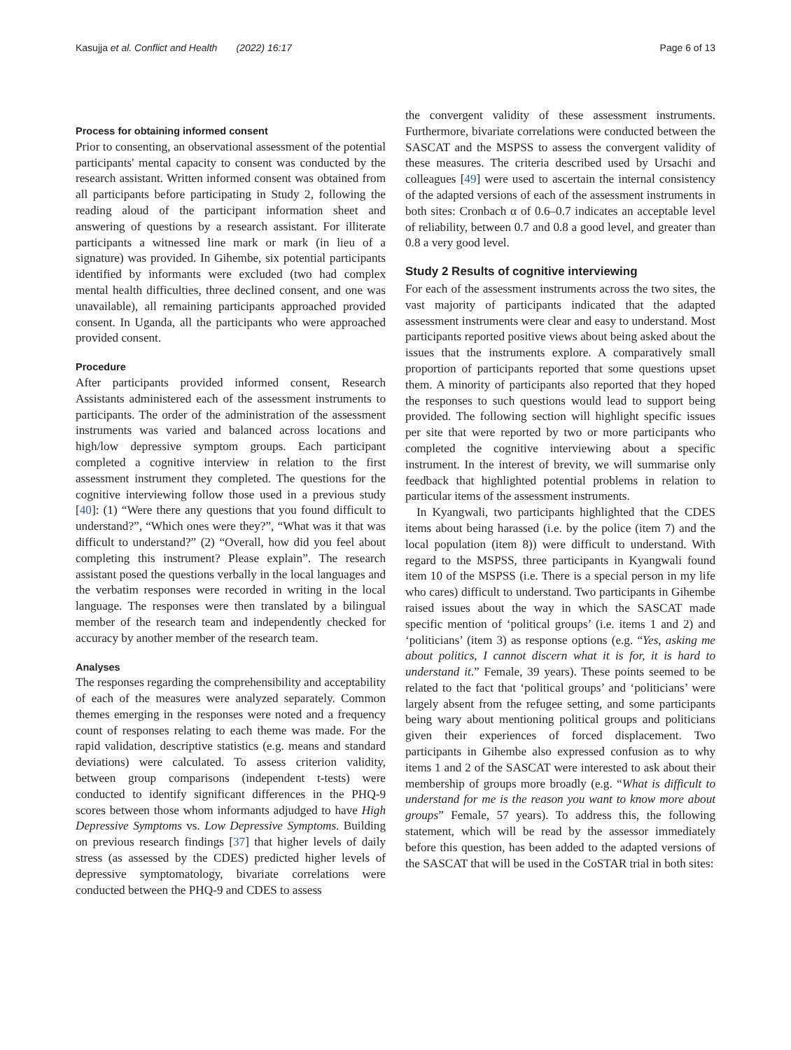Kasujja et al. Conflict and Health (2022) 16:17 Page 6 of 13
Process for obtaining informed consent
Prior to consenting, an observational assessment of the potential participants' mental capacity to consent was conducted by the research assistant. Written informed consent was obtained from all participants before participating in Study 2, following the reading aloud of the participant information sheet and answering of questions by a research assistant. For illiterate participants a witnessed line mark or mark (in lieu of a signature) was provided. In Gihembe, six potential participants identified by informants were excluded (two had complex mental health difficulties, three declined consent, and one was unavailable), all remaining participants approached provided consent. In Uganda, all the participants who were approached provided consent.
Procedure
After participants provided informed consent, Research Assistants administered each of the assessment instruments to participants. The order of the administration of the assessment instruments was varied and balanced across locations and high/low depressive symptom groups. Each participant completed a cognitive interview in relation to the first assessment instrument they completed. The questions for the cognitive interviewing follow those used in a previous study [40]: (1) “Were there any questions that you found difficult to understand?”, “Which ones were they?”, “What was it that was difficult to understand?” (2) “Overall, how did you feel about completing this instrument? Please explain”. The research assistant posed the questions verbally in the local languages and the verbatim responses were recorded in writing in the local language. The responses were then translated by a bilingual member of the research team and independently checked for accuracy by another member of the research team.
Analyses
The responses regarding the comprehensibility and acceptability of each of the measures were analyzed separately. Common themes emerging in the responses were noted and a frequency count of responses relating to each theme was made. For the rapid validation, descriptive statistics (e.g. means and standard deviations) were calculated. To assess criterion validity, between group comparisons (independent t-tests) were conducted to identify significant differences in the PHQ-9 scores between those whom informants adjudged to have High Depressive Symptoms vs. Low Depressive Symptoms. Building on previous research findings [37] that higher levels of daily stress (as assessed by the CDES) predicted higher levels of depressive symptomatology, bivariate correlations were conducted between the PHQ-9 and CDES to assess
the convergent validity of these assessment instruments. Furthermore, bivariate correlations were conducted between the SASCAT and the MSPSS to assess the convergent validity of these measures. The criteria described used by Ursachi and colleagues [49] were used to ascertain the internal consistency of the adapted versions of each of the assessment instruments in both sites: Cronbach α of 0.6–0.7 indicates an acceptable level of reliability, between 0.7 and 0.8 a good level, and greater than 0.8 a very good level.
Study 2 Results of cognitive interviewing
For each of the assessment instruments across the two sites, the vast majority of participants indicated that the adapted assessment instruments were clear and easy to understand. Most participants reported positive views about being asked about the issues that the instruments explore. A comparatively small proportion of participants reported that some questions upset them. A minority of participants also reported that they hoped the responses to such questions would lead to support being provided. The following section will highlight specific issues per site that were reported by two or more participants who completed the cognitive interviewing about a specific instrument. In the interest of brevity, we will summarise only feedback that highlighted potential problems in relation to particular items of the assessment instruments.
In Kyangwali, two participants highlighted that the CDES items about being harassed (i.e. by the police (item 7) and the local population (item 8)) were difficult to understand. With regard to the MSPSS, three participants in Kyangwali found item 10 of the MSPSS (i.e. There is a special person in my life who cares) difficult to understand. Two participants in Gihembe raised issues about the way in which the SASCAT made specific mention of ‘political groups’ (i.e. items 1 and 2) and ‘politicians’ (item 3) as response options (e.g. “Yes, asking me about politics, I cannot discern what it is for, it is hard to understand it.” Female, 39 years). These points seemed to be related to the fact that ‘political groups’ and ‘politicians’ were largely absent from the refugee setting, and some participants being wary about mentioning political groups and politicians given their experiences of forced displacement. Two participants in Gihembe also expressed confusion as to why items 1 and 2 of the SASCAT were interested to ask about their membership of groups more broadly (e.g. “What is difficult to understand for me is the reason you want to know more about groups” Female, 57 years). To address this, the following statement, which will be read by the assessor immediately before this question, has been added to the adapted versions of the SASCAT that will be used in the CoSTAR trial in both sites: